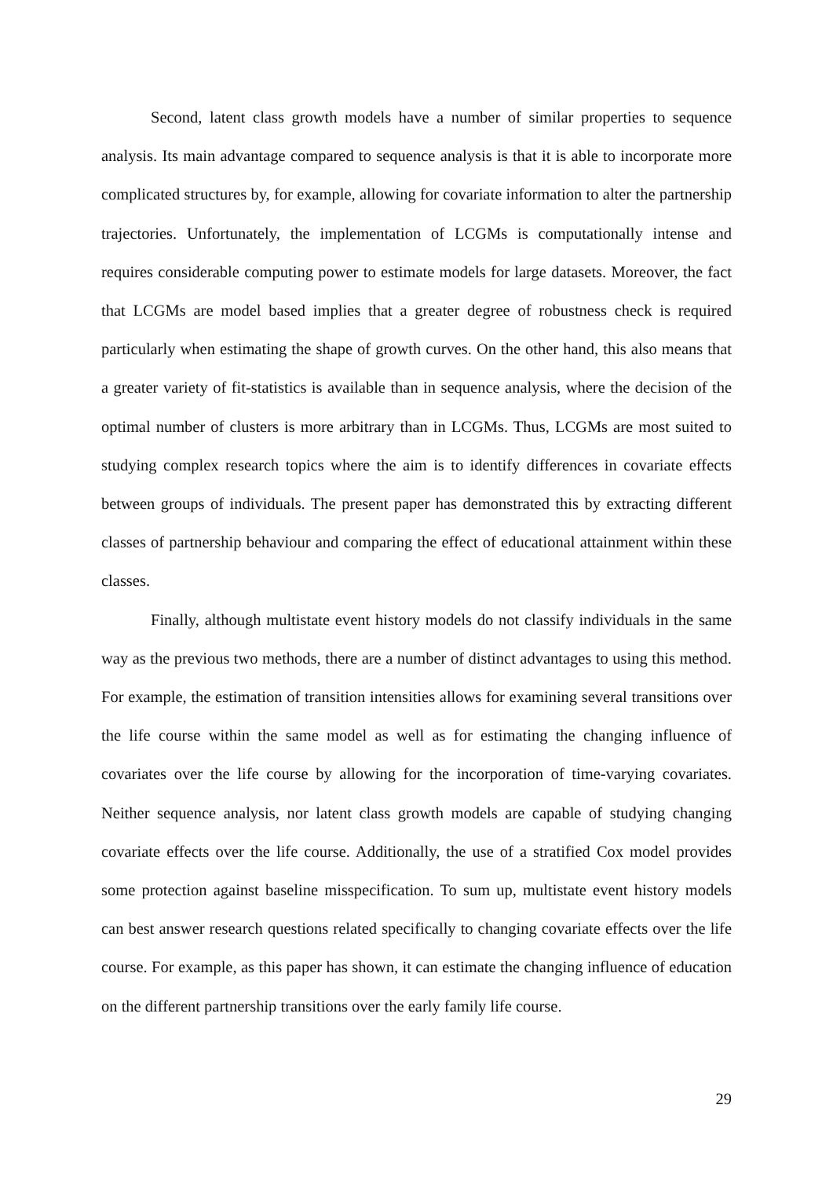Second, latent class growth models have a number of similar properties to sequence analysis. Its main advantage compared to sequence analysis is that it is able to incorporate more complicated structures by, for example, allowing for covariate information to alter the partnership trajectories. Unfortunately, the implementation of LCGMs is computationally intense and requires considerable computing power to estimate models for large datasets. Moreover, the fact that LCGMs are model based implies that a greater degree of robustness check is required particularly when estimating the shape of growth curves. On the other hand, this also means that a greater variety of fit-statistics is available than in sequence analysis, where the decision of the optimal number of clusters is more arbitrary than in LCGMs. Thus, LCGMs are most suited to studying complex research topics where the aim is to identify differences in covariate effects between groups of individuals. The present paper has demonstrated this by extracting different classes of partnership behaviour and comparing the effect of educational attainment within these classes.
Finally, although multistate event history models do not classify individuals in the same way as the previous two methods, there are a number of distinct advantages to using this method. For example, the estimation of transition intensities allows for examining several transitions over the life course within the same model as well as for estimating the changing influence of covariates over the life course by allowing for the incorporation of time-varying covariates. Neither sequence analysis, nor latent class growth models are capable of studying changing covariate effects over the life course. Additionally, the use of a stratified Cox model provides some protection against baseline misspecification. To sum up, multistate event history models can best answer research questions related specifically to changing covariate effects over the life course. For example, as this paper has shown, it can estimate the changing influence of education on the different partnership transitions over the early family life course.
29